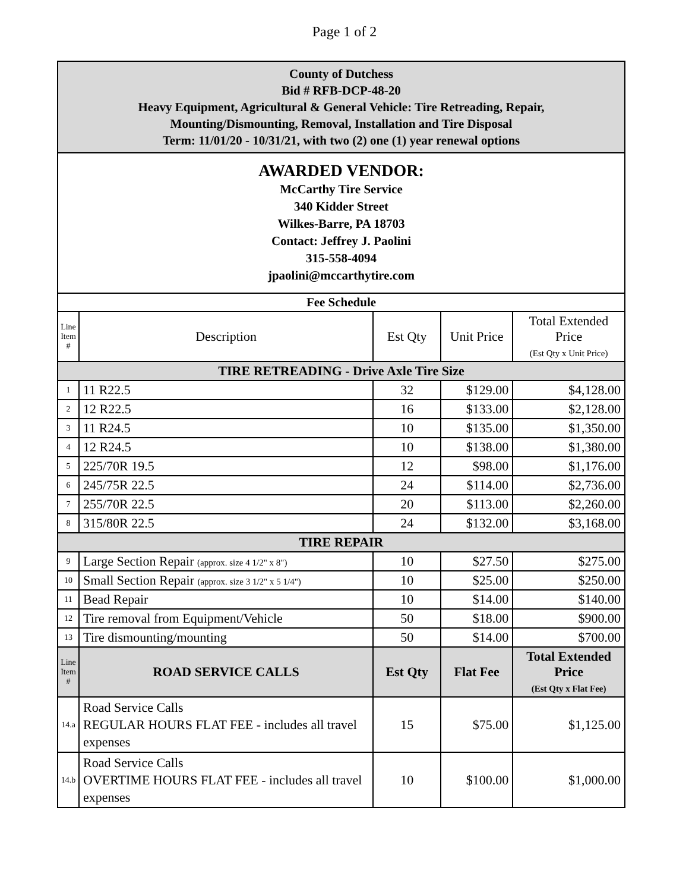Page 1 of 2
| County of Dutchess Bid # RFB-DCP-48-20 Heavy Equipment, Agricultural & General Vehicle: Tire Retreading, Repair, Mounting/Dismounting, Removal, Installation and Tire Disposal Term: 11/01/20 - 10/31/21, with two (2) one (1) year renewal options | | | | |
| AWARDED VENDOR: McCarthy Tire Service 340 Kidder Street Wilkes-Barre, PA 18703 Contact: Jeffrey J. Paolini 315-558-4094 jpaolini@mccarthytire.com | | | | |
| Fee Schedule | | | | |
| Line Item # | Description | Est Qty | Unit Price | Total Extended Price (Est Qty x Unit Price) |
| TIRE RETREADING - Drive Axle Tire Size | | | | |
| 1 | 11 R22.5 | 32 | $129.00 | $4,128.00 |
| 2 | 12 R22.5 | 16 | $133.00 | $2,128.00 |
| 3 | 11 R24.5 | 10 | $135.00 | $1,350.00 |
| 4 | 12 R24.5 | 10 | $138.00 | $1,380.00 |
| 5 | 225/70R 19.5 | 12 | $98.00 | $1,176.00 |
| 6 | 245/75R 22.5 | 24 | $114.00 | $2,736.00 |
| 7 | 255/70R 22.5 | 20 | $113.00 | $2,260.00 |
| 8 | 315/80R 22.5 | 24 | $132.00 | $3,168.00 |
| TIRE REPAIR | | | | |
| 9 | Large Section Repair (approx. size 4 1/2" x 8") | 10 | $27.50 | $275.00 |
| 10 | Small Section Repair (approx. size 3 1/2" x 5 1/4") | 10 | $25.00 | $250.00 |
| 11 | Bead Repair | 10 | $14.00 | $140.00 |
| 12 | Tire removal from Equipment/Vehicle | 50 | $18.00 | $900.00 |
| 13 | Tire dismounting/mounting | 50 | $14.00 | $700.00 |
| Line Item # | ROAD SERVICE CALLS | Est Qty | Flat Fee | Total Extended Price (Est Qty x Flat Fee) |
| 14.a | Road Service Calls REGULAR HOURS FLAT FEE - includes all travel expenses | 15 | $75.00 | $1,125.00 |
| 14.b | Road Service Calls OVERTIME HOURS FLAT FEE - includes all travel expenses | 10 | $100.00 | $1,000.00 |